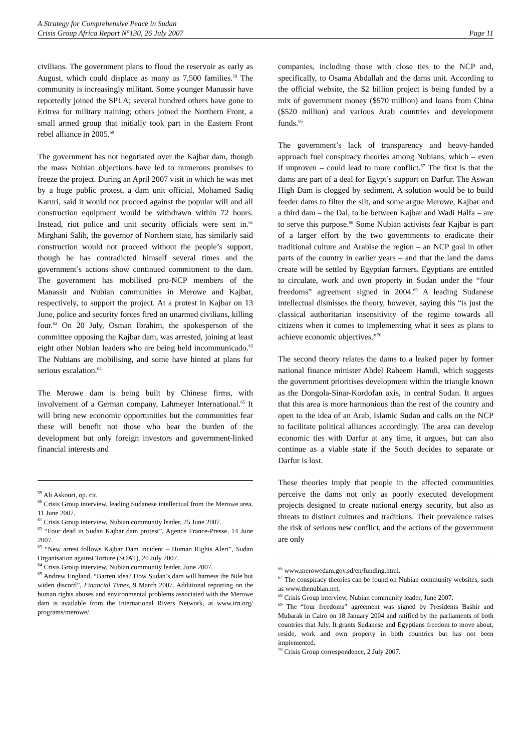A Strategy for Comprehensive Peace in Sudan
Crisis Group Africa Report N°130, 26 July 2007 Page 11
civilians. The government plans to flood the reservoir as early as August, which could displace as many as 7,500 families.<sup>59</sup> The community is increasingly militant. Some younger Manassir have reportedly joined the SPLA; several hundred others have gone to Eritrea for military training; others joined the Northern Front, a small armed group that initially took part in the Eastern Front rebel alliance in 2005.<sup>60</sup>
The government has not negotiated over the Kajbar dam, though the mass Nubian objections have led to numerous promises to freeze the project. During an April 2007 visit in which he was met by a huge public protest, a dam unit official, Mohamed Sadiq Karuri, said it would not proceed against the popular will and all construction equipment would be withdrawn within 72 hours. Instead, riot police and unit security officials were sent in.<sup>61</sup> Mirghani Salih, the governor of Northern state, has similarly said construction would not proceed without the people’s support, though he has contradicted himself several times and the government’s actions show continued commitment to the dam. The government has mobilised pro-NCP members of the Manassir and Nubian communities in Merowe and Kajbar, respectively, to support the project. At a protest in Kajbar on 13 June, police and security forces fired on unarmed civilians, killing four.<sup>62</sup> On 20 July, Osman Ibrahim, the spokesperson of the committee opposing the Kajbar dam, was arrested, joining at least eight other Nubian leaders who are being held incommunicado.<sup>63</sup> The Nubians are mobilising, and some have hinted at plans for serious escalation.<sup>64</sup>
The Merowe dam is being built by Chinese firms, with involvement of a German company, Lahmeyer International.<sup>65</sup> It will bring new economic opportunities but the communities fear these will benefit not those who bear the burden of the development but only foreign investors and government-linked financial interests and
<sup>59</sup> Ali Askouri, op. cit.
<sup>60</sup> Crisis Group interview, leading Sudanese intellectual from the Merowe area, 11 June 2007.
<sup>61</sup> Crisis Group interview, Nubian community leader, 25 June 2007.
<sup>62</sup> “Four dead in Sudan Kajbar dam protest”, Agence France-Presse, 14 June 2007.
<sup>63</sup> “New arrest follows Kajbar Dam incident – Human Rights Alert”, Sudan Organisation against Torture (SOAT), 20 July 2007.
<sup>64</sup> Crisis Group interview, Nubian community leader, June 2007.
<sup>65</sup> Andrew England, “Barren idea? How Sudan’s dam will harness the Nile but widen discord”, Financial Times, 9 March 2007. Additional reporting on the human rights abuses and environmental problems associated with the Merowe dam is available from the International Rivers Network, at www.irn.org/ programs/merowe/.
companies, including those with close ties to the NCP and, specifically, to Osama Abdallah and the dams unit. According to the official website, the $2 billion project is being funded by a mix of government money ($570 million) and loans from China ($520 million) and various Arab countries and development funds.<sup>66</sup>
The government’s lack of transparency and heavy-handed approach fuel conspiracy theories among Nubians, which – even if unproven – could lead to more conflict.<sup>67</sup> The first is that the dams are part of a deal for Egypt’s support on Darfur. The Aswan High Dam is clogged by sediment. A solution would be to build feeder dams to filter the silt, and some argue Merowe, Kajbar and a third dam – the Dal, to be between Kajbar and Wadi Halfa – are to serve this purpose.<sup>68</sup> Some Nubian activists fear Kajbar is part of a larger effort by the two governments to eradicate their traditional culture and Arabise the region – an NCP goal in other parts of the country in earlier years – and that the land the dams create will be settled by Egyptian farmers. Egyptians are entitled to circulate, work and own property in Sudan under the “four freedoms” agreement signed in 2004.<sup>69</sup> A leading Sudanese intellectual dismisses the theory, however, saying this “is just the classical authoritarian insensitivity of the regime towards all citizens when it comes to implementing what it sees as plans to achieve economic objectives.”<sup>70</sup>
The second theory relates the dams to a leaked paper by former national finance minister Abdel Raheem Hamdi, which suggests the government prioritises development within the triangle known as the Dongola-Sinar-Kordofan axis, in central Sudan. It argues that this area is more harmonious than the rest of the country and open to the idea of an Arab, Islamic Sudan and calls on the NCP to facilitate political alliances accordingly. The area can develop economic ties with Darfur at any time, it argues, but can also continue as a viable state if the South decides to separate or Darfur is lost.
These theories imply that people in the affected communities perceive the dams not only as poorly executed development projects designed to create national energy security, but also as threats to distinct cultures and traditions. Their prevalence raises the risk of serious new conflict, and the actions of the government are only
<sup>66</sup> www.merowedam.gov.sd/en/funding.html.
<sup>67</sup> The conspiracy theories can be found on Nubian community websites, such as www.thenubian.net.
<sup>68</sup> Crisis Group interview, Nubian community leader, June 2007.
<sup>69</sup> The “four freedoms” agreement was signed by Presidents Bashir and Mubarak in Cairo on 18 January 2004 and ratified by the parliaments of both countries that July. It grants Sudanese and Egyptians freedom to move about, reside, work and own property in both countries but has not been implemented.
<sup>70</sup> Crisis Group correspondence, 2 July 2007.